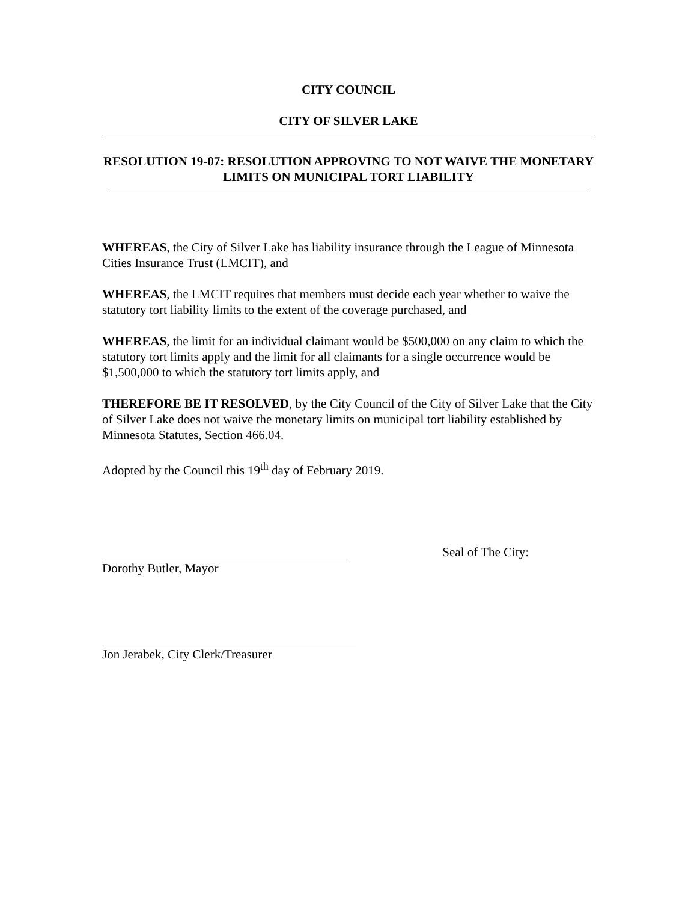CITY COUNCIL
CITY OF SILVER LAKE
RESOLUTION 19-07: RESOLUTION APPROVING TO NOT WAIVE THE MONETARY LIMITS ON MUNICIPAL TORT LIABILITY
WHEREAS, the City of Silver Lake has liability insurance through the League of Minnesota Cities Insurance Trust (LMCIT), and
WHEREAS, the LMCIT requires that members must decide each year whether to waive the statutory tort liability limits to the extent of the coverage purchased, and
WHEREAS, the limit for an individual claimant would be $500,000 on any claim to which the statutory tort limits apply and the limit for all claimants for a single occurrence would be $1,500,000 to which the statutory tort limits apply, and
THEREFORE BE IT RESOLVED, by the City Council of the City of Silver Lake that the City of Silver Lake does not waive the monetary limits on municipal tort liability established by Minnesota Statutes, Section 466.04.
Adopted by the Council this 19<sup>th</sup> day of February 2019.
Dorothy Butler, Mayor Seal of The City:
Jon Jerabek, City Clerk/Treasurer